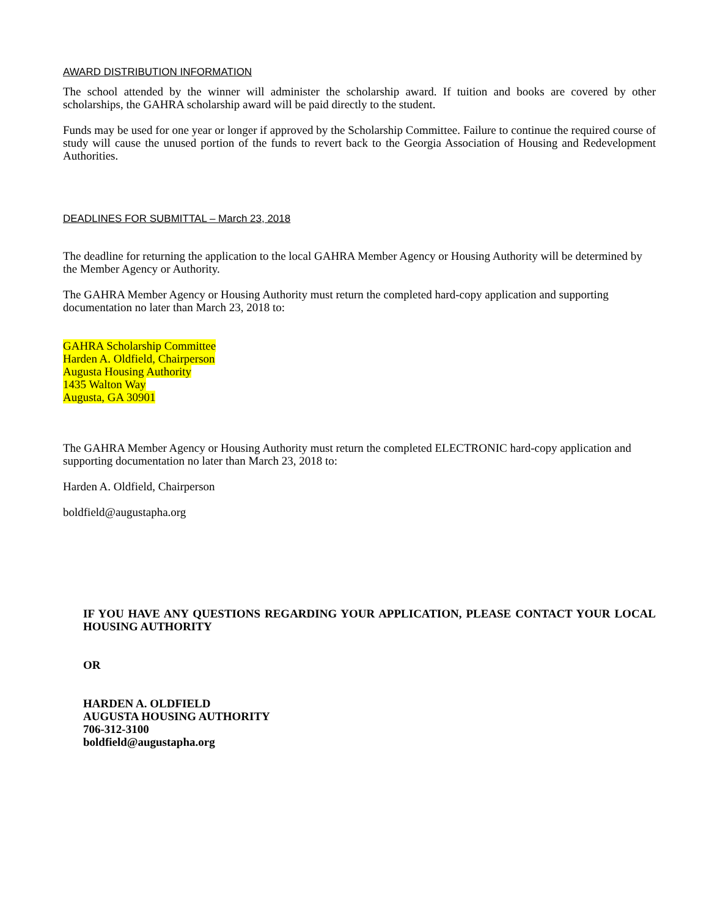AWARD DISTRIBUTION INFORMATION
The school attended by the winner will administer the scholarship award. If tuition and books are covered by other scholarships, the GAHRA scholarship award will be paid directly to the student.
Funds may be used for one year or longer if approved by the Scholarship Committee. Failure to continue the required course of study will cause the unused portion of the funds to revert back to the Georgia Association of Housing and Redevelopment Authorities.
DEADLINES FOR SUBMITTAL – March 23, 2018
The deadline for returning the application to the local GAHRA Member Agency or Housing Authority will be determined by the Member Agency or Authority.
The GAHRA Member Agency or Housing Authority must return the completed hard-copy application and supporting documentation no later than March 23, 2018 to:
GAHRA Scholarship Committee
Harden A. Oldfield, Chairperson
Augusta Housing Authority
1435 Walton Way
Augusta, GA 30901
The GAHRA Member Agency or Housing Authority must return the completed ELECTRONIC hard-copy application and supporting documentation no later than March 23, 2018 to:
Harden A. Oldfield, Chairperson
boldfield@augustapha.org
IF YOU HAVE ANY QUESTIONS REGARDING YOUR APPLICATION, PLEASE CONTACT YOUR LOCAL HOUSING AUTHORITY
OR
HARDEN A. OLDFIELD
AUGUSTA HOUSING AUTHORITY
706-312-3100
boldfield@augustapha.org